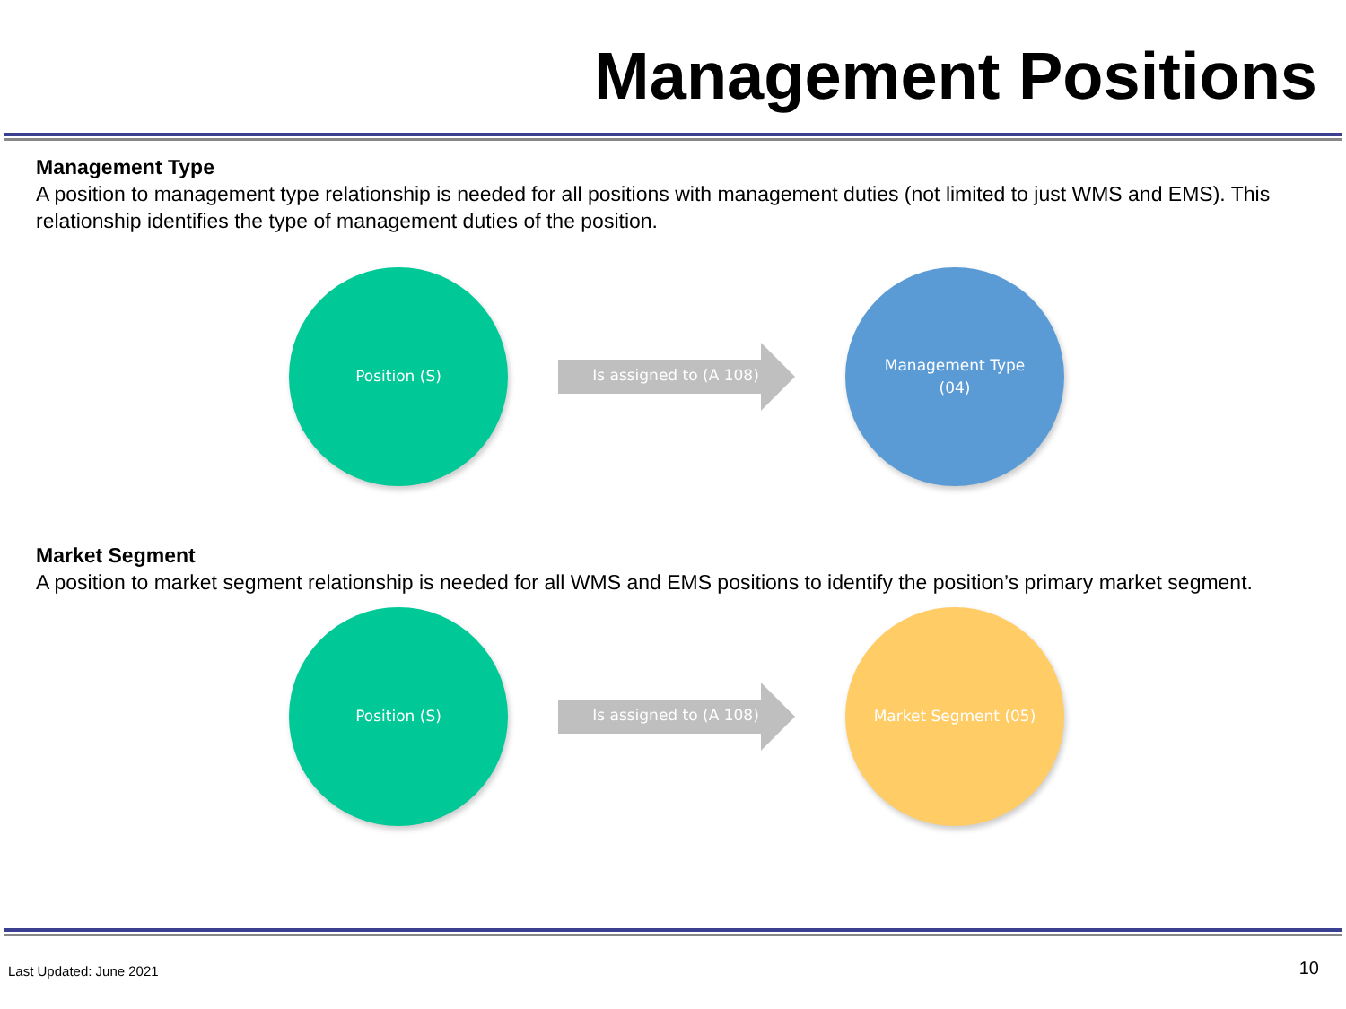Management Positions
Management Type
A position to management type relationship is needed for all positions with management duties (not limited to just WMS and EMS). This relationship identifies the type of management duties of the position.
Position (S)
Is assigned to (A 108)
Management Type
(04)
Market Segment
A position to market segment relationship is needed for all WMS and EMS positions to identify the position’s primary market segment.
Position (S)
Is assigned to (A 108)
Market Segment (05)
Last Updated: June 2021 10